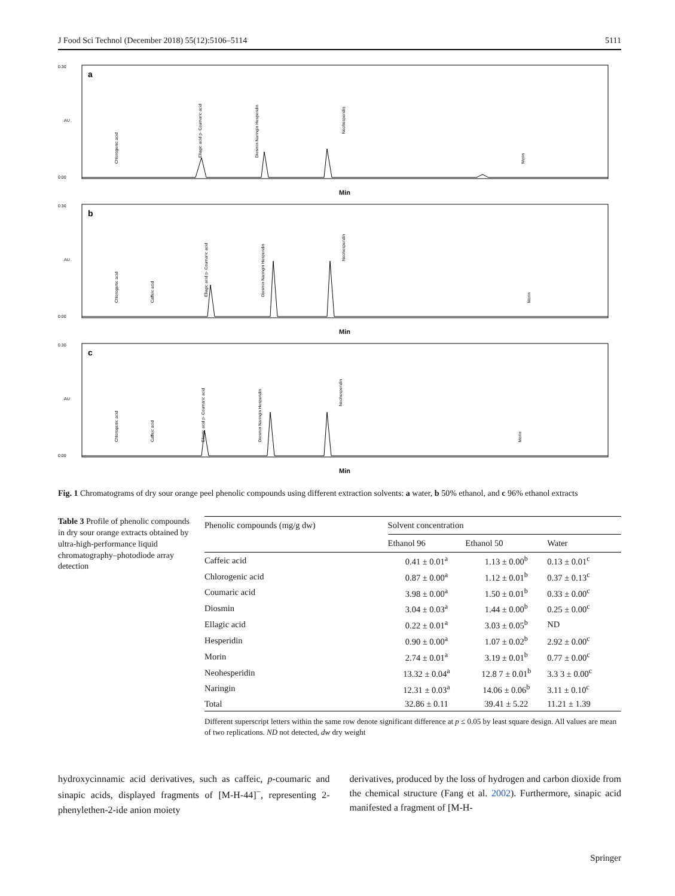J Food Sci Technol (December 2018) 55(12):5106–5114 5111
a
0.30
0.00
AU
Min
Chlorogenic acid
Ellagic acid p- Coumaric acid
Diosmin Naringin Hesperidin
Neohesperidin
Morin
b
0.30
0.00
AU
Min
Chlorogenic acid
Caffeic acid
Ellagic acid p- Coumaric acid
Diosmin Naringin Hesperidin
Neohesperidin
Morin
c
0.30
0.00
AU
Min
Chlorogenic acid
Caffeic acid
Ellagic acid p- Coumaric acid
Diosmin Naringin Hesperidin
Neohesperidin
Morin
Fig. 1 Chromatograms of dry sour orange peel phenolic compounds using different extraction solvents: a water, b 50% ethanol, and c 96% ethanol extracts
Table 3 Profile of phenolic compounds in dry sour orange extracts obtained by ultra-high-performance liquid chromatography–photodiode array detection
| Phenolic compounds (mg/g dw) | Solvent concentration | | |
| --- | --- | --- | --- |
| | Ethanol 96 | Ethanol 50 | Water |
| Caffeic acid | 0.41 ± 0.01<sup>a</sup> | 1.13 ± 0.00<sup>b</sup> | 0.13 ± 0.01<sup>c</sup> |
| Chlorogenic acid | 0.87 ± 0.00<sup>a</sup> | 1.12 ± 0.01<sup>b</sup> | 0.37 ± 0.13<sup>c</sup> |
| Coumaric acid | 3.98 ± 0.00<sup>a</sup> | 1.50 ± 0.01<sup>b</sup> | 0.33 ± 0.00<sup>c</sup> |
| Diosmin | 3.04 ± 0.03<sup>a</sup> | 1.44 ± 0.00<sup>b</sup> | 0.25 ± 0.00<sup>c</sup> |
| Ellagic acid | 0.22 ± 0.01<sup>a</sup> | 3.03 ± 0.05<sup>b</sup> | ND |
| Hesperidin | 0.90 ± 0.00<sup>a</sup> | 1.07 ± 0.02<sup>b</sup> | 2.92 ± 0.00<sup>c</sup> |
| Morin | 2.74 ± 0.01<sup>a</sup> | 3.19 ± 0.01<sup>b</sup> | 0.77 ± 0.00<sup>c</sup> |
| Neohesperidin | 13.32 ± 0.04<sup>a</sup> | 12.8 7 ± 0.01<sup>b</sup> | 3.3 3 ± 0.00<sup>c</sup> |
| Naringin | 12.31 ± 0.03<sup>a</sup> | 14.06 ± 0.06<sup>b</sup> | 3.11 ± 0.10<sup>c</sup> |
| Total | 32.86 ± 0.11 | 39.41 ± 5.22 | 11.21 ± 1.39 |
Different superscript letters within the same row denote significant difference at p ≤ 0.05 by least square design. All values are mean of two replications. ND not detected, dw dry weight
hydroxycinnamic acid derivatives, such as caffeic, p-coumaric and sinapic acids, displayed fragments of [M-H-44]<sup>−</sup>, representing 2-phenylethen-2-ide anion moiety
derivatives, produced by the loss of hydrogen and carbon dioxide from the chemical structure (Fang et al. 2002). Furthermore, sinapic acid manifested a fragment of [M-H-
Springer